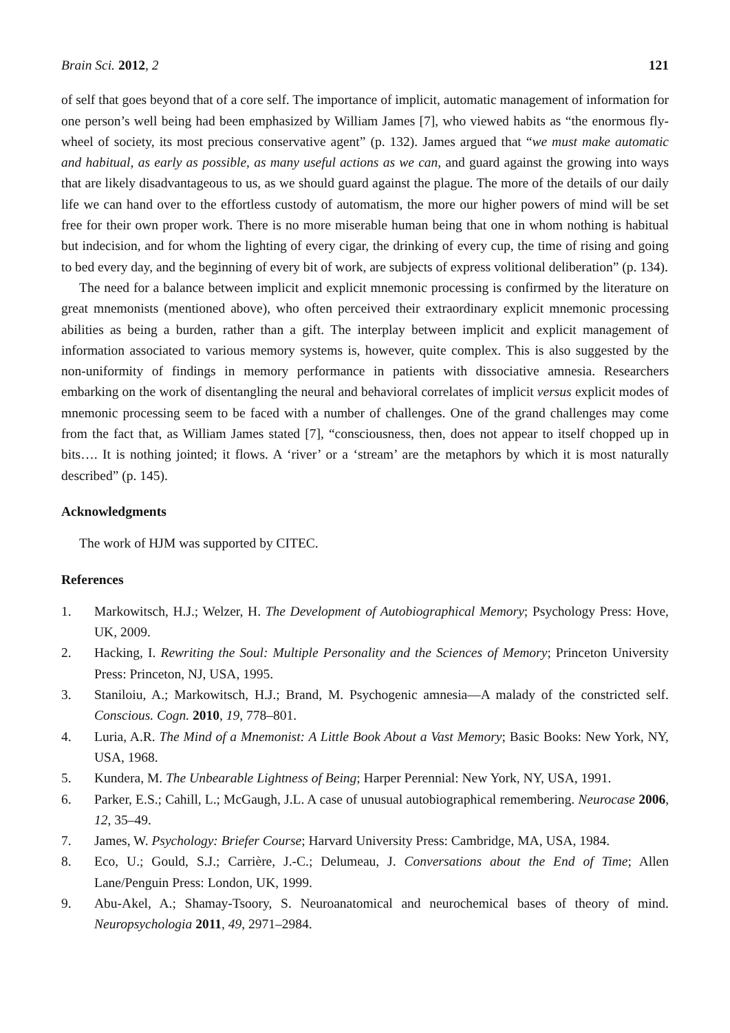Brain Sci. 2012, 2 121
of self that goes beyond that of a core self. The importance of implicit, automatic management of information for one person’s well being had been emphasized by William James [7], who viewed habits as “the enormous fly-wheel of society, its most precious conservative agent” (p. 132). James argued that “we must make automatic and habitual, as early as possible, as many useful actions as we can, and guard against the growing into ways that are likely disadvantageous to us, as we should guard against the plague. The more of the details of our daily life we can hand over to the effortless custody of automatism, the more our higher powers of mind will be set free for their own proper work. There is no more miserable human being that one in whom nothing is habitual but indecision, and for whom the lighting of every cigar, the drinking of every cup, the time of rising and going to bed every day, and the beginning of every bit of work, are subjects of express volitional deliberation” (p. 134).
The need for a balance between implicit and explicit mnemonic processing is confirmed by the literature on great mnemonists (mentioned above), who often perceived their extraordinary explicit mnemonic processing abilities as being a burden, rather than a gift. The interplay between implicit and explicit management of information associated to various memory systems is, however, quite complex. This is also suggested by the non-uniformity of findings in memory performance in patients with dissociative amnesia. Researchers embarking on the work of disentangling the neural and behavioral correlates of implicit versus explicit modes of mnemonic processing seem to be faced with a number of challenges. One of the grand challenges may come from the fact that, as William James stated [7], “consciousness, then, does not appear to itself chopped up in bits…. It is nothing jointed; it flows. A ‘river’ or a ‘stream’ are the metaphors by which it is most naturally described” (p. 145).
Acknowledgments
The work of HJM was supported by CITEC.
References
1. Markowitsch, H.J.; Welzer, H. The Development of Autobiographical Memory; Psychology Press: Hove, UK, 2009.
2. Hacking, I. Rewriting the Soul: Multiple Personality and the Sciences of Memory; Princeton University Press: Princeton, NJ, USA, 1995.
3. Staniloiu, A.; Markowitsch, H.J.; Brand, M. Psychogenic amnesia—A malady of the constricted self. Conscious. Cogn. 2010, 19, 778–801.
4. Luria, A.R. The Mind of a Mnemonist: A Little Book About a Vast Memory; Basic Books: New York, NY, USA, 1968.
5. Kundera, M. The Unbearable Lightness of Being; Harper Perennial: New York, NY, USA, 1991.
6. Parker, E.S.; Cahill, L.; McGaugh, J.L. A case of unusual autobiographical remembering. Neurocase 2006, 12, 35–49.
7. James, W. Psychology: Briefer Course; Harvard University Press: Cambridge, MA, USA, 1984.
8. Eco, U.; Gould, S.J.; Carrière, J.-C.; Delumeau, J. Conversations about the End of Time; Allen Lane/Penguin Press: London, UK, 1999.
9. Abu-Akel, A.; Shamay-Tsoory, S. Neuroanatomical and neurochemical bases of theory of mind. Neuropsychologia 2011, 49, 2971–2984.